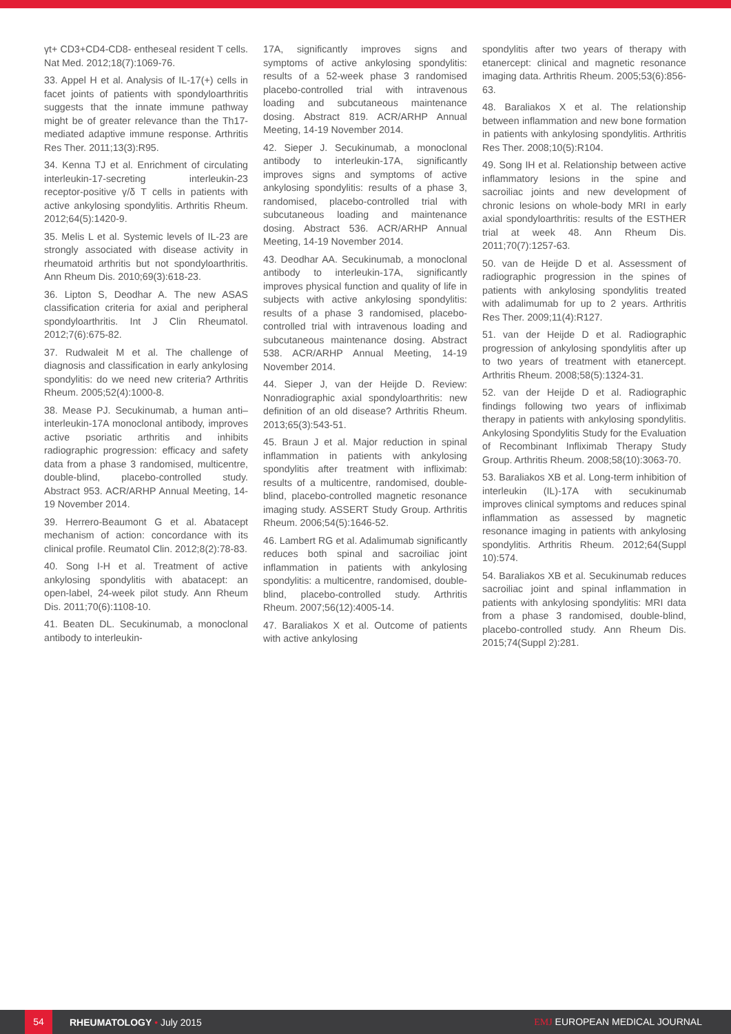γt+ CD3+CD4-CD8- entheseal resident T cells. Nat Med. 2012;18(7):1069-76.
33. Appel H et al. Analysis of IL-17(+) cells in facet joints of patients with spondyloarthritis suggests that the innate immune pathway might be of greater relevance than the Th17-mediated adaptive immune response. Arthritis Res Ther. 2011;13(3):R95.
34. Kenna TJ et al. Enrichment of circulating interleukin-17-secreting interleukin-23 receptor-positive γ/δ T cells in patients with active ankylosing spondylitis. Arthritis Rheum. 2012;64(5):1420-9.
35. Melis L et al. Systemic levels of IL-23 are strongly associated with disease activity in rheumatoid arthritis but not spondyloarthritis. Ann Rheum Dis. 2010;69(3):618-23.
36. Lipton S, Deodhar A. The new ASAS classification criteria for axial and peripheral spondyloarthritis. Int J Clin Rheumatol. 2012;7(6):675-82.
37. Rudwaleit M et al. The challenge of diagnosis and classification in early ankylosing spondylitis: do we need new criteria? Arthritis Rheum. 2005;52(4):1000-8.
38. Mease PJ. Secukinumab, a human anti–interleukin-17A monoclonal antibody, improves active psoriatic arthritis and inhibits radiographic progression: efficacy and safety data from a phase 3 randomised, multicentre, double-blind, placebo-controlled study. Abstract 953. ACR/ARHP Annual Meeting, 14-19 November 2014.
39. Herrero-Beaumont G et al. Abatacept mechanism of action: concordance with its clinical profile. Reumatol Clin. 2012;8(2):78-83.
40. Song I-H et al. Treatment of active ankylosing spondylitis with abatacept: an open-label, 24-week pilot study. Ann Rheum Dis. 2011;70(6):1108-10.
41. Beaten DL. Secukinumab, a monoclonal antibody to interleukin-
17A, significantly improves signs and symptoms of active ankylosing spondylitis: results of a 52-week phase 3 randomised placebo-controlled trial with intravenous loading and subcutaneous maintenance dosing. Abstract 819. ACR/ARHP Annual Meeting, 14-19 November 2014.
42. Sieper J. Secukinumab, a monoclonal antibody to interleukin-17A, significantly improves signs and symptoms of active ankylosing spondylitis: results of a phase 3, randomised, placebo-controlled trial with subcutaneous loading and maintenance dosing. Abstract 536. ACR/ARHP Annual Meeting, 14-19 November 2014.
43. Deodhar AA. Secukinumab, a monoclonal antibody to interleukin-17A, significantly improves physical function and quality of life in subjects with active ankylosing spondylitis: results of a phase 3 randomised, placebo-controlled trial with intravenous loading and subcutaneous maintenance dosing. Abstract 538. ACR/ARHP Annual Meeting, 14-19 November 2014.
44. Sieper J, van der Heijde D. Review: Nonradiographic axial spondyloarthritis: new definition of an old disease? Arthritis Rheum. 2013;65(3):543-51.
45. Braun J et al. Major reduction in spinal inflammation in patients with ankylosing spondylitis after treatment with infliximab: results of a multicentre, randomised, double-blind, placebo-controlled magnetic resonance imaging study. ASSERT Study Group. Arthritis Rheum. 2006;54(5):1646-52.
46. Lambert RG et al. Adalimumab significantly reduces both spinal and sacroiliac joint inflammation in patients with ankylosing spondylitis: a multicentre, randomised, double-blind, placebo-controlled study. Arthritis Rheum. 2007;56(12):4005-14.
47. Baraliakos X et al. Outcome of patients with active ankylosing
spondylitis after two years of therapy with etanercept: clinical and magnetic resonance imaging data. Arthritis Rheum. 2005;53(6):856-63.
48. Baraliakos X et al. The relationship between inflammation and new bone formation in patients with ankylosing spondylitis. Arthritis Res Ther. 2008;10(5):R104.
49. Song IH et al. Relationship between active inflammatory lesions in the spine and sacroiliac joints and new development of chronic lesions on whole-body MRI in early axial spondyloarthritis: results of the ESTHER trial at week 48. Ann Rheum Dis. 2011;70(7):1257-63.
50. van de Heijde D et al. Assessment of radiographic progression in the spines of patients with ankylosing spondylitis treated with adalimumab for up to 2 years. Arthritis Res Ther. 2009;11(4):R127.
51. van der Heijde D et al. Radiographic progression of ankylosing spondylitis after up to two years of treatment with etanercept. Arthritis Rheum. 2008;58(5):1324-31.
52. van der Heijde D et al. Radiographic findings following two years of infliximab therapy in patients with ankylosing spondylitis. Ankylosing Spondylitis Study for the Evaluation of Recombinant Infliximab Therapy Study Group. Arthritis Rheum. 2008;58(10):3063-70.
53. Baraliakos XB et al. Long-term inhibition of interleukin (IL)-17A with secukinumab improves clinical symptoms and reduces spinal inflammation as assessed by magnetic resonance imaging in patients with ankylosing spondylitis. Arthritis Rheum. 2012;64(Suppl 10):574.
54. Baraliakos XB et al. Secukinumab reduces sacroiliac joint and spinal inflammation in patients with ankylosing spondylitis: MRI data from a phase 3 randomised, double-blind, placebo-controlled study. Ann Rheum Dis. 2015;74(Suppl 2):281.
54 RHEUMATOLOGY • July 2015 EMJ EUROPEAN MEDICAL JOURNAL